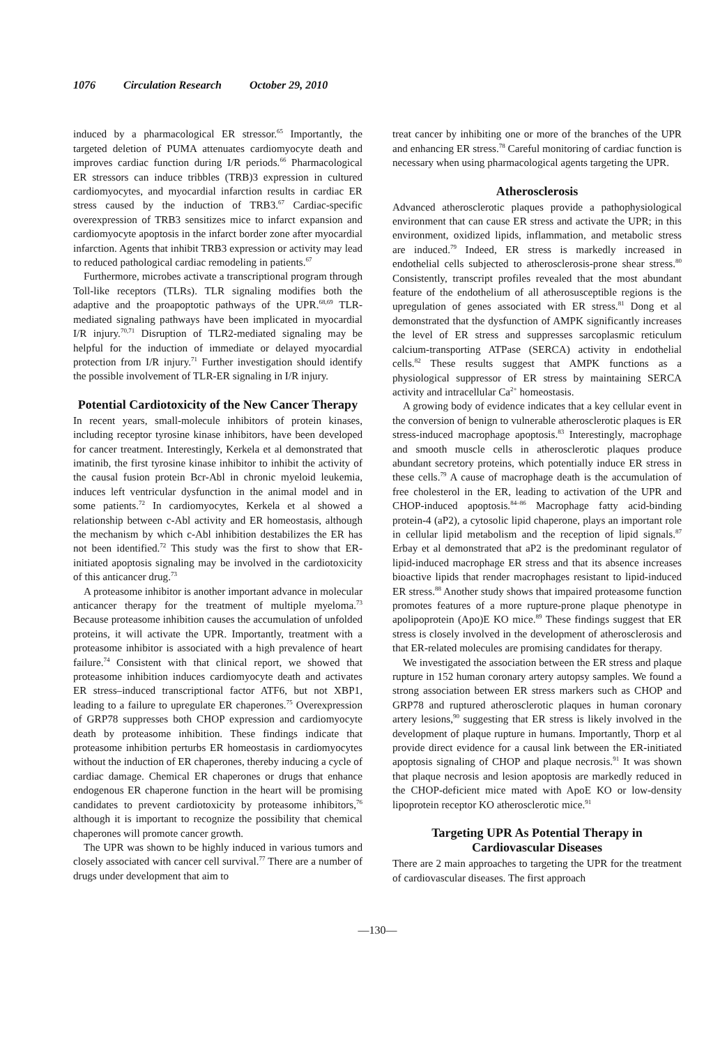1076 Circulation Research October 29, 2010
induced by a pharmacological ER stressor.<sup>65</sup> Importantly, the targeted deletion of PUMA attenuates cardiomyocyte death and improves cardiac function during I/R periods.<sup>66</sup> Pharmacological ER stressors can induce tribbles (TRB)3 expression in cultured cardiomyocytes, and myocardial infarction results in cardiac ER stress caused by the induction of TRB3.<sup>67</sup> Cardiac-specific overexpression of TRB3 sensitizes mice to infarct expansion and cardiomyocyte apoptosis in the infarct border zone after myocardial infarction. Agents that inhibit TRB3 expression or activity may lead to reduced pathological cardiac remodeling in patients.<sup>67</sup>
Furthermore, microbes activate a transcriptional program through Toll-like receptors (TLRs). TLR signaling modifies both the adaptive and the proapoptotic pathways of the UPR.<sup>68,69</sup> TLR-mediated signaling pathways have been implicated in myocardial I/R injury.<sup>70,71</sup> Disruption of TLR2-mediated signaling may be helpful for the induction of immediate or delayed myocardial protection from I/R injury.<sup>71</sup> Further investigation should identify the possible involvement of TLR-ER signaling in I/R injury.
Potential Cardiotoxicity of the New Cancer Therapy
In recent years, small-molecule inhibitors of protein kinases, including receptor tyrosine kinase inhibitors, have been developed for cancer treatment. Interestingly, Kerkela et al demonstrated that imatinib, the first tyrosine kinase inhibitor to inhibit the activity of the causal fusion protein Bcr-Abl in chronic myeloid leukemia, induces left ventricular dysfunction in the animal model and in some patients.<sup>72</sup> In cardiomyocytes, Kerkela et al showed a relationship between c-Abl activity and ER homeostasis, although the mechanism by which c-Abl inhibition destabilizes the ER has not been identified.<sup>72</sup> This study was the first to show that ER-initiated apoptosis signaling may be involved in the cardiotoxicity of this anticancer drug.<sup>73</sup>
A proteasome inhibitor is another important advance in molecular anticancer therapy for the treatment of multiple myeloma.<sup>73</sup> Because proteasome inhibition causes the accumulation of unfolded proteins, it will activate the UPR. Importantly, treatment with a proteasome inhibitor is associated with a high prevalence of heart failure.<sup>74</sup> Consistent with that clinical report, we showed that proteasome inhibition induces cardiomyocyte death and activates ER stress–induced transcriptional factor ATF6, but not XBP1, leading to a failure to upregulate ER chaperones.<sup>75</sup> Overexpression of GRP78 suppresses both CHOP expression and cardiomyocyte death by proteasome inhibition. These findings indicate that proteasome inhibition perturbs ER homeostasis in cardiomyocytes without the induction of ER chaperones, thereby inducing a cycle of cardiac damage. Chemical ER chaperones or drugs that enhance endogenous ER chaperone function in the heart will be promising candidates to prevent cardiotoxicity by proteasome inhibitors,<sup>76</sup> although it is important to recognize the possibility that chemical chaperones will promote cancer growth.
The UPR was shown to be highly induced in various tumors and closely associated with cancer cell survival.<sup>77</sup> There are a number of drugs under development that aim to
treat cancer by inhibiting one or more of the branches of the UPR and enhancing ER stress.<sup>78</sup> Careful monitoring of cardiac function is necessary when using pharmacological agents targeting the UPR.
Atherosclerosis
Advanced atherosclerotic plaques provide a pathophysiological environment that can cause ER stress and activate the UPR; in this environment, oxidized lipids, inflammation, and metabolic stress are induced.<sup>79</sup> Indeed, ER stress is markedly increased in endothelial cells subjected to atherosclerosis-prone shear stress.<sup>80</sup> Consistently, transcript profiles revealed that the most abundant feature of the endothelium of all atherosusceptible regions is the upregulation of genes associated with ER stress.<sup>81</sup> Dong et al demonstrated that the dysfunction of AMPK significantly increases the level of ER stress and suppresses sarcoplasmic reticulum calcium-transporting ATPase (SERCA) activity in endothelial cells.<sup>82</sup> These results suggest that AMPK functions as a physiological suppressor of ER stress by maintaining SERCA activity and intracellular Ca<sup>2+</sup> homeostasis.
A growing body of evidence indicates that a key cellular event in the conversion of benign to vulnerable atherosclerotic plaques is ER stress-induced macrophage apoptosis.<sup>83</sup> Interestingly, macrophage and smooth muscle cells in atherosclerotic plaques produce abundant secretory proteins, which potentially induce ER stress in these cells.<sup>79</sup> A cause of macrophage death is the accumulation of free cholesterol in the ER, leading to activation of the UPR and CHOP-induced apoptosis.<sup>84–86</sup> Macrophage fatty acid-binding protein-4 (aP2), a cytosolic lipid chaperone, plays an important role in cellular lipid metabolism and the reception of lipid signals.<sup>87</sup> Erbay et al demonstrated that aP2 is the predominant regulator of lipid-induced macrophage ER stress and that its absence increases bioactive lipids that render macrophages resistant to lipid-induced ER stress.<sup>88</sup> Another study shows that impaired proteasome function promotes features of a more rupture-prone plaque phenotype in apolipoprotein (Apo)E KO mice.<sup>89</sup> These findings suggest that ER stress is closely involved in the development of atherosclerosis and that ER-related molecules are promising candidates for therapy.
We investigated the association between the ER stress and plaque rupture in 152 human coronary artery autopsy samples. We found a strong association between ER stress markers such as CHOP and GRP78 and ruptured atherosclerotic plaques in human coronary artery lesions,<sup>90</sup> suggesting that ER stress is likely involved in the development of plaque rupture in humans. Importantly, Thorp et al provide direct evidence for a causal link between the ER-initiated apoptosis signaling of CHOP and plaque necrosis.<sup>91</sup> It was shown that plaque necrosis and lesion apoptosis are markedly reduced in the CHOP-deficient mice mated with ApoE KO or low-density lipoprotein receptor KO atherosclerotic mice.<sup>91</sup>
Targeting UPR As Potential Therapy in Cardiovascular Diseases
There are 2 main approaches to targeting the UPR for the treatment of cardiovascular diseases. The first approach
—130—